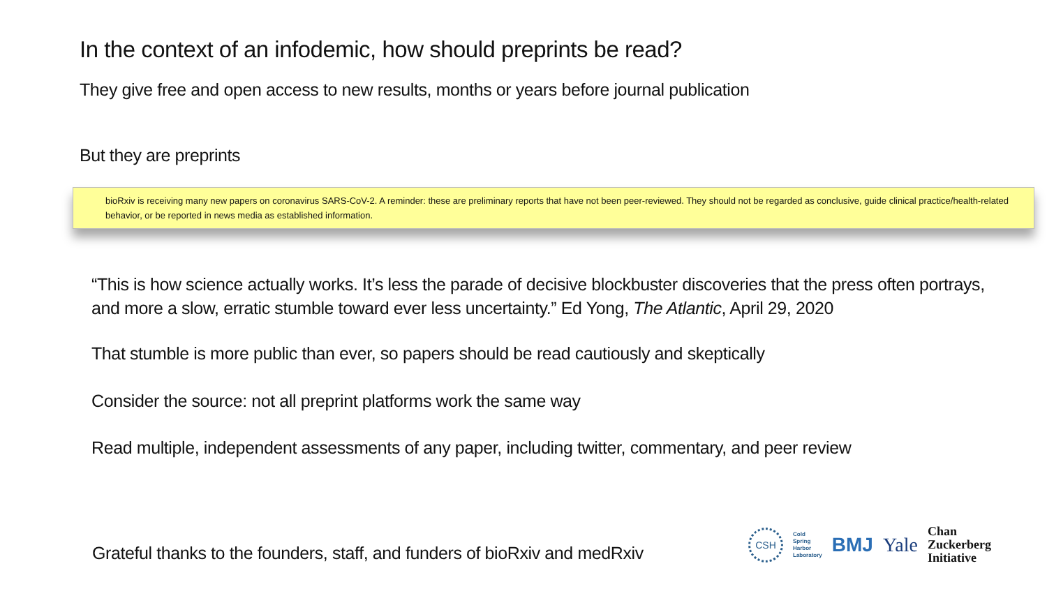In the context of an infodemic, how should preprints be read?
They give free and open access to new results, months or years before journal publication
But they are preprints
bioRxiv is receiving many new papers on coronavirus SARS-CoV-2. A reminder: these are preliminary reports that have not been peer-reviewed. They should not be regarded as conclusive, guide clinical practice/health-related behavior, or be reported in news media as established information.
“This is how science actually works. It’s less the parade of decisive blockbuster discoveries that the press often portrays, and more a slow, erratic stumble toward ever less uncertainty.” Ed Yong, The Atlantic, April 29, 2020
That stumble is more public than ever, so papers should be read cautiously and skeptically
Consider the source: not all preprint platforms work the same way
Read multiple, independent assessments of any paper, including twitter, commentary, and peer review
Grateful thanks to the founders, staff, and funders of bioRxiv and medRxiv
CSH
Cold
Spring
Harbor
Laboratory
BMJ Yale
Chan
Zuckerberg
Initiative